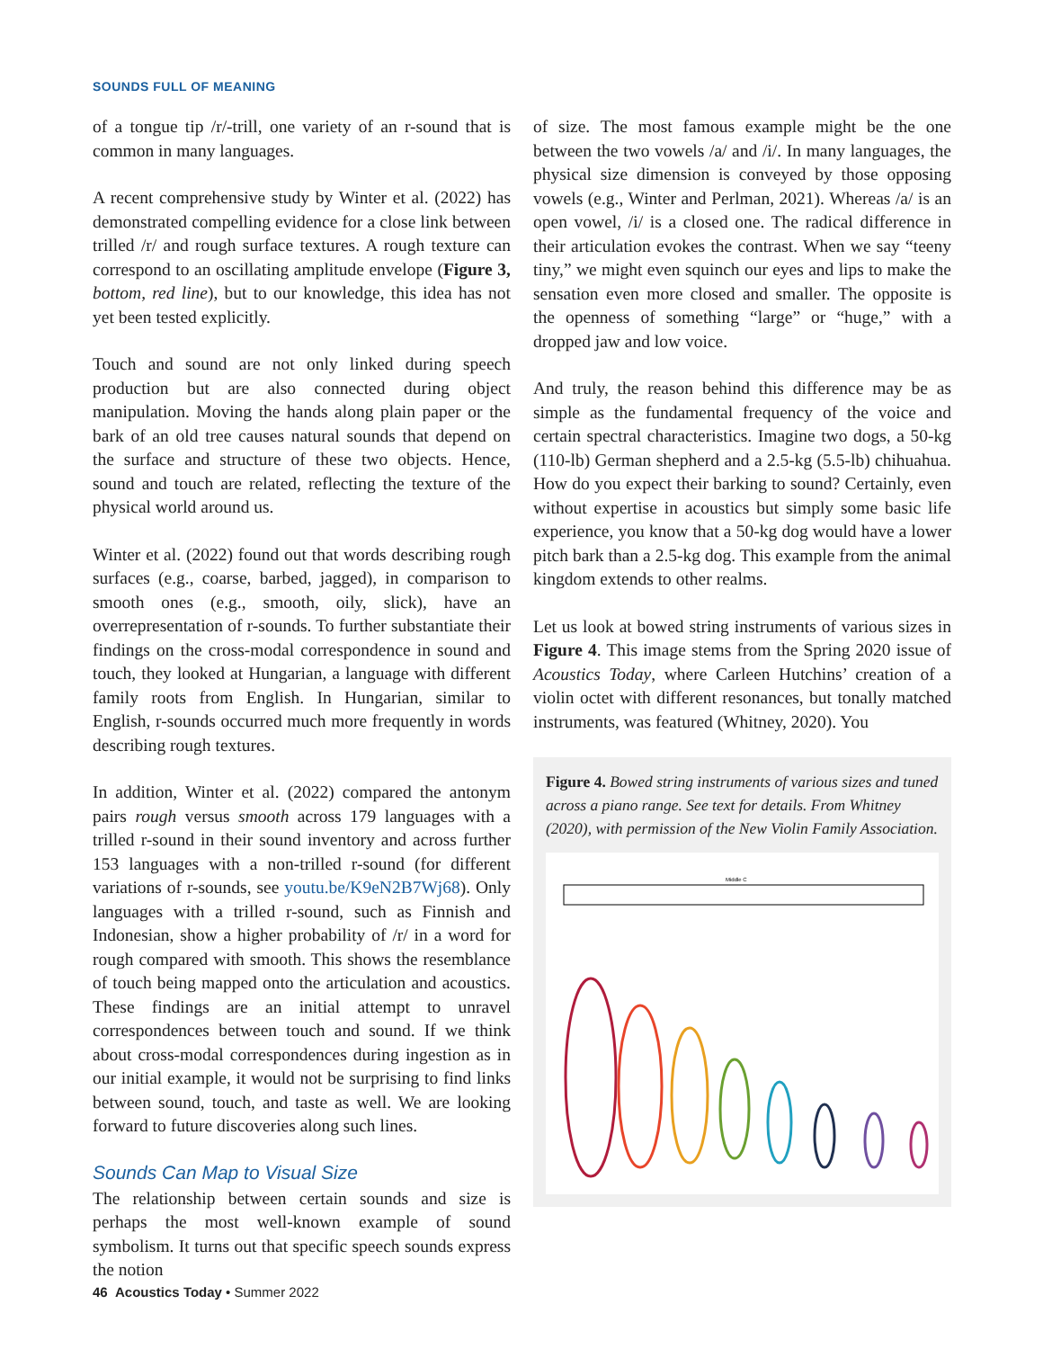SOUNDS FULL OF MEANING
of a tongue tip /r/-trill, one variety of an r-sound that is common in many languages.
A recent comprehensive study by Winter et al. (2022) has demonstrated compelling evidence for a close link between trilled /r/ and rough surface textures. A rough texture can correspond to an oscillating amplitude envelope (Figure 3, bottom, red line), but to our knowledge, this idea has not yet been tested explicitly.
Touch and sound are not only linked during speech production but are also connected during object manipulation. Moving the hands along plain paper or the bark of an old tree causes natural sounds that depend on the surface and structure of these two objects. Hence, sound and touch are related, reflecting the texture of the physical world around us.
Winter et al. (2022) found out that words describing rough surfaces (e.g., coarse, barbed, jagged), in comparison to smooth ones (e.g., smooth, oily, slick), have an overrepresentation of r-sounds. To further substantiate their findings on the cross-modal correspondence in sound and touch, they looked at Hungarian, a language with different family roots from English. In Hungarian, similar to English, r-sounds occurred much more frequently in words describing rough textures.
In addition, Winter et al. (2022) compared the antonym pairs rough versus smooth across 179 languages with a trilled r-sound in their sound inventory and across further 153 languages with a non-trilled r-sound (for different variations of r-sounds, see youtu.be/K9eN2B7Wj68). Only languages with a trilled r-sound, such as Finnish and Indonesian, show a higher probability of /r/ in a word for rough compared with smooth. This shows the resemblance of touch being mapped onto the articulation and acoustics. These findings are an initial attempt to unravel correspondences between touch and sound. If we think about cross-modal correspondences during ingestion as in our initial example, it would not be surprising to find links between sound, touch, and taste as well. We are looking forward to future discoveries along such lines.
Sounds Can Map to Visual Size
The relationship between certain sounds and size is perhaps the most well-known example of sound symbolism. It turns out that specific speech sounds express the notion
of size. The most famous example might be the one between the two vowels /a/ and /i/. In many languages, the physical size dimension is conveyed by those opposing vowels (e.g., Winter and Perlman, 2021). Whereas /a/ is an open vowel, /i/ is a closed one. The radical difference in their articulation evokes the contrast. When we say “teeny tiny,” we might even squinch our eyes and lips to make the sensation even more closed and smaller. The opposite is the openness of something “large” or “huge,” with a dropped jaw and low voice.
And truly, the reason behind this difference may be as simple as the fundamental frequency of the voice and certain spectral characteristics. Imagine two dogs, a 50-kg (110-lb) German shepherd and a 2.5-kg (5.5-lb) chihuahua. How do you expect their barking to sound? Certainly, even without expertise in acoustics but simply some basic life experience, you know that a 50-kg dog would have a lower pitch bark than a 2.5-kg dog. This example from the animal kingdom extends to other realms.
Let us look at bowed string instruments of various sizes in Figure 4. This image stems from the Spring 2020 issue of Acoustics Today, where Carleen Hutchins’ creation of a violin octet with different resonances, but tonally matched instruments, was featured (Whitney, 2020). You
Figure 4. Bowed string instruments of various sizes and tuned across a piano range. See text for details. From Whitney (2020), with permission of the New Violin Family Association.
Middle C
46 Acoustics Today • Summer 2022